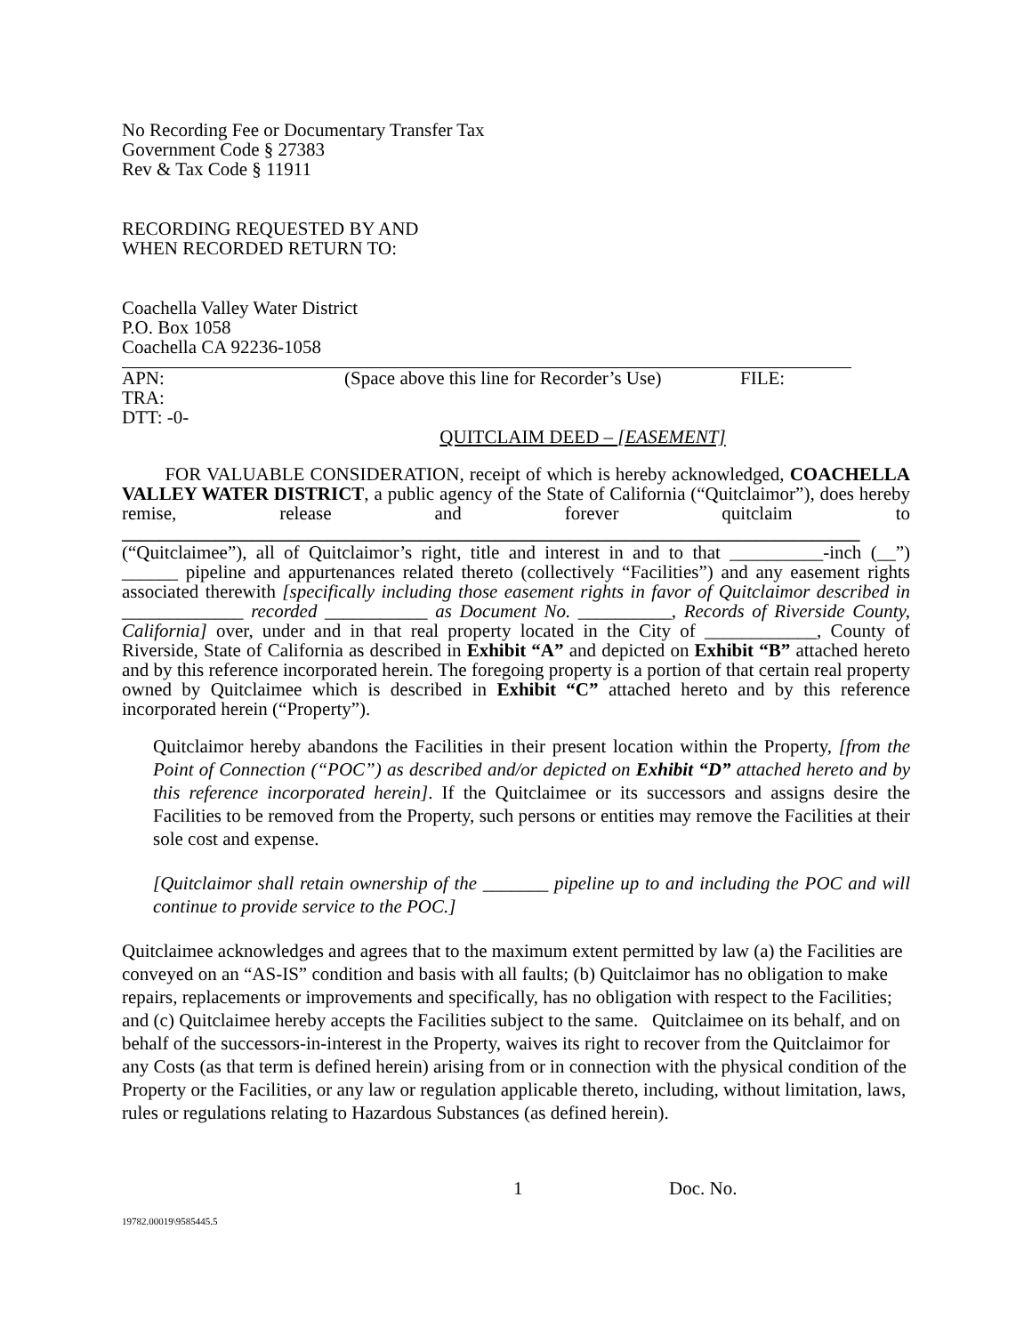No Recording Fee or Documentary Transfer Tax
Government Code § 27383
Rev & Tax Code § 11911
RECORDING REQUESTED BY AND
WHEN RECORDED RETURN TO:
Coachella Valley Water District
P.O. Box 1058
Coachella CA 92236-1058
APN: (Space above this line for Recorder’s Use) FILE:
TRA:
DTT: -0-
QUITCLAIM DEED – [EASEMENT]
FOR VALUABLE CONSIDERATION, receipt of which is hereby acknowledged, COACHELLA VALLEY WATER DISTRICT, a public agency of the State of California (“Quitclaimor”), does hereby remise, release and forever quitclaim to _______________________________________________________________________________ (“Quitclaimee”), all of Quitclaimor’s right, title and interest in and to that __________-inch (__”) ______ pipeline and appurtenances related thereto (collectively “Facilities”) and any easement rights associated therewith [specifically including those easement rights in favor of Quitclaimor described in _____________ recorded ___________ as Document No. __________, Records of Riverside County, California] over, under and in that real property located in the City of ____________, County of Riverside, State of California as described in Exhibit “A” and depicted on Exhibit “B” attached hereto and by this reference incorporated herein. The foregoing property is a portion of that certain real property owned by Quitclaimee which is described in Exhibit “C” attached hereto and by this reference incorporated herein (“Property”).
Quitclaimor hereby abandons the Facilities in their present location within the Property, [from the Point of Connection (“POC”) as described and/or depicted on Exhibit “D” attached hereto and by this reference incorporated herein]. If the Quitclaimee or its successors and assigns desire the Facilities to be removed from the Property, such persons or entities may remove the Facilities at their sole cost and expense.
[Quitclaimor shall retain ownership of the _______ pipeline up to and including the POC and will continue to provide service to the POC.]
Quitclaimee acknowledges and agrees that to the maximum extent permitted by law (a) the Facilities are conveyed on an “AS-IS” condition and basis with all faults; (b) Quitclaimor has no obligation to make repairs, replacements or improvements and specifically, has no obligation with respect to the Facilities; and (c) Quitclaimee hereby accepts the Facilities subject to the same. Quitclaimee on its behalf, and on behalf of the successors-in-interest in the Property, waives its right to recover from the Quitclaimor for any Costs (as that term is defined herein) arising from or in connection with the physical condition of the Property or the Facilities, or any law or regulation applicable thereto, including, without limitation, laws, rules or regulations relating to Hazardous Substances (as defined herein).
1 Doc. No.
19782.00019\9585445.5